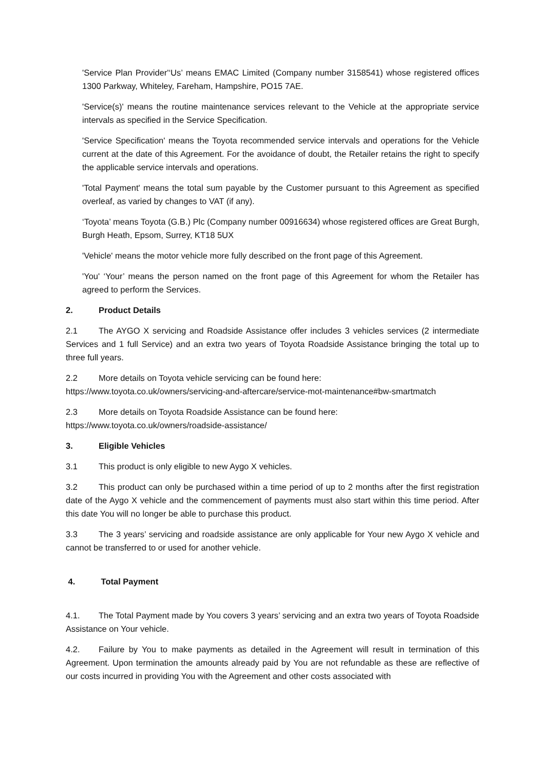'Service Plan Provider'‘Us’ means EMAC Limited (Company number 3158541) whose registered offices 1300 Parkway, Whiteley, Fareham, Hampshire, PO15 7AE.
'Service(s)' means the routine maintenance services relevant to the Vehicle at the appropriate service intervals as specified in the Service Specification.
'Service Specification' means the Toyota recommended service intervals and operations for the Vehicle current at the date of this Agreement. For the avoidance of doubt, the Retailer retains the right to specify the applicable service intervals and operations.
'Total Payment' means the total sum payable by the Customer pursuant to this Agreement as specified overleaf, as varied by changes to VAT (if any).
‘Toyota’ means Toyota (G.B.) Plc (Company number 00916634) whose registered offices are Great Burgh, Burgh Heath, Epsom, Surrey, KT18 5UX
'Vehicle' means the motor vehicle more fully described on the front page of this Agreement.
'You' ‘Your’ means the person named on the front page of this Agreement for whom the Retailer has agreed to perform the Services.
2. Product Details
2.1 The AYGO X servicing and Roadside Assistance offer includes 3 vehicles services (2 intermediate Services and 1 full Service) and an extra two years of Toyota Roadside Assistance bringing the total up to three full years.
2.2 More details on Toyota vehicle servicing can be found here:
https://www.toyota.co.uk/owners/servicing-and-aftercare/service-mot-maintenance#bw-smartmatch
2.3 More details on Toyota Roadside Assistance can be found here:
https://www.toyota.co.uk/owners/roadside-assistance/
3. Eligible Vehicles
3.1 This product is only eligible to new Aygo X vehicles.
3.2 This product can only be purchased within a time period of up to 2 months after the first registration date of the Aygo X vehicle and the commencement of payments must also start within this time period. After this date You will no longer be able to purchase this product.
3.3 The 3 years’ servicing and roadside assistance are only applicable for Your new Aygo X vehicle and cannot be transferred to or used for another vehicle.
4. Total Payment
4.1. The Total Payment made by You covers 3 years’ servicing and an extra two years of Toyota Roadside Assistance on Your vehicle.
4.2. Failure by You to make payments as detailed in the Agreement will result in termination of this Agreement. Upon termination the amounts already paid by You are not refundable as these are reflective of our costs incurred in providing You with the Agreement and other costs associated with